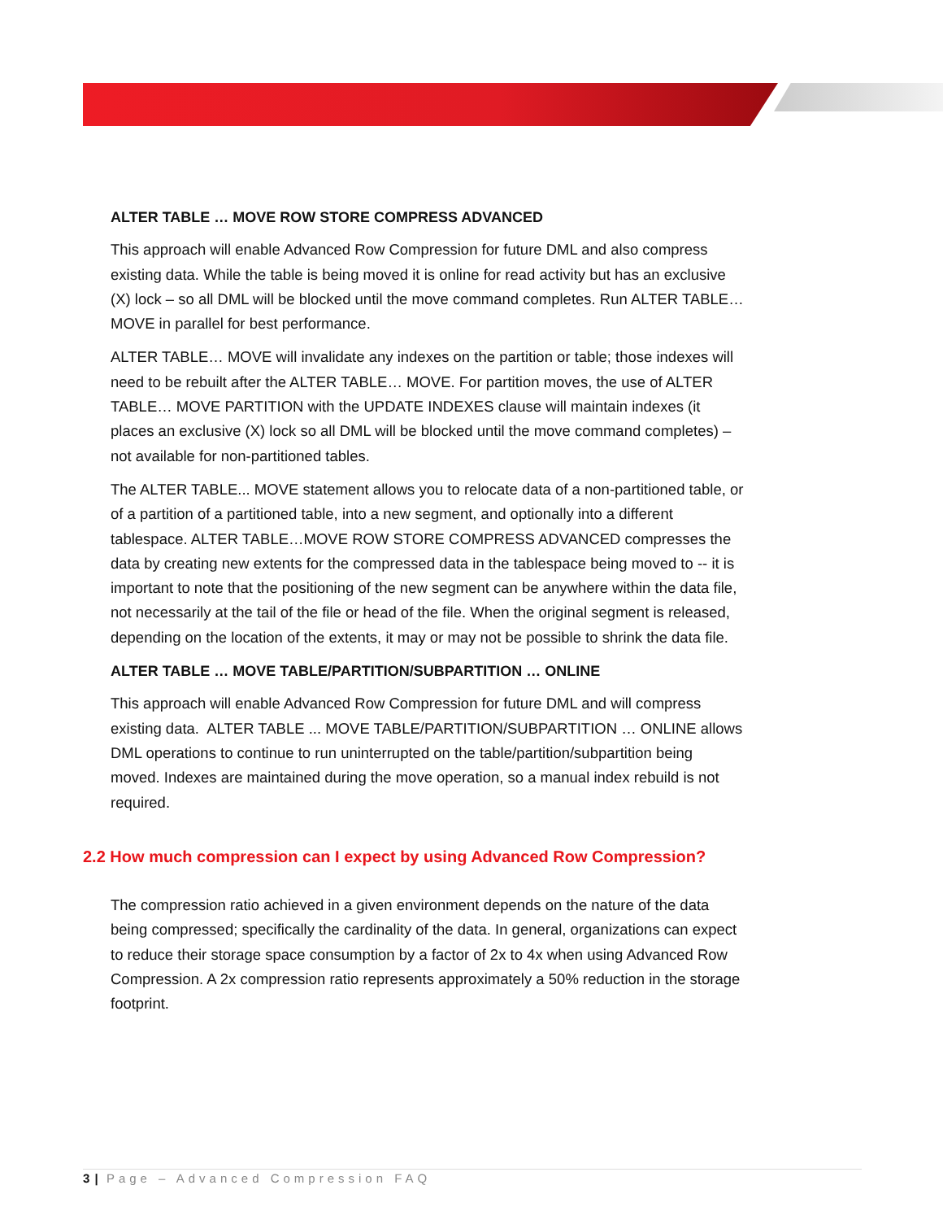ALTER TABLE … MOVE ROW STORE COMPRESS ADVANCED
This approach will enable Advanced Row Compression for future DML and also compress existing data. While the table is being moved it is online for read activity but has an exclusive (X) lock – so all DML will be blocked until the move command completes. Run ALTER TABLE…MOVE in parallel for best performance.
ALTER TABLE… MOVE will invalidate any indexes on the partition or table; those indexes will need to be rebuilt after the ALTER TABLE… MOVE. For partition moves, the use of ALTER TABLE… MOVE PARTITION with the UPDATE INDEXES clause will maintain indexes (it places an exclusive (X) lock so all DML will be blocked until the move command completes) – not available for non-partitioned tables.
The ALTER TABLE... MOVE statement allows you to relocate data of a non-partitioned table, or of a partition of a partitioned table, into a new segment, and optionally into a different tablespace. ALTER TABLE…MOVE ROW STORE COMPRESS ADVANCED compresses the data by creating new extents for the compressed data in the tablespace being moved to -- it is important to note that the positioning of the new segment can be anywhere within the data file, not necessarily at the tail of the file or head of the file. When the original segment is released, depending on the location of the extents, it may or may not be possible to shrink the data file.
ALTER TABLE … MOVE TABLE/PARTITION/SUBPARTITION … ONLINE
This approach will enable Advanced Row Compression for future DML and will compress existing data. ALTER TABLE ... MOVE TABLE/PARTITION/SUBPARTITION … ONLINE allows DML operations to continue to run uninterrupted on the table/partition/subpartition being moved. Indexes are maintained during the move operation, so a manual index rebuild is not required.
2.2 How much compression can I expect by using Advanced Row Compression?
The compression ratio achieved in a given environment depends on the nature of the data being compressed; specifically the cardinality of the data. In general, organizations can expect to reduce their storage space consumption by a factor of 2x to 4x when using Advanced Row Compression. A 2x compression ratio represents approximately a 50% reduction in the storage footprint.
3 | Page – Advanced Compression FAQ